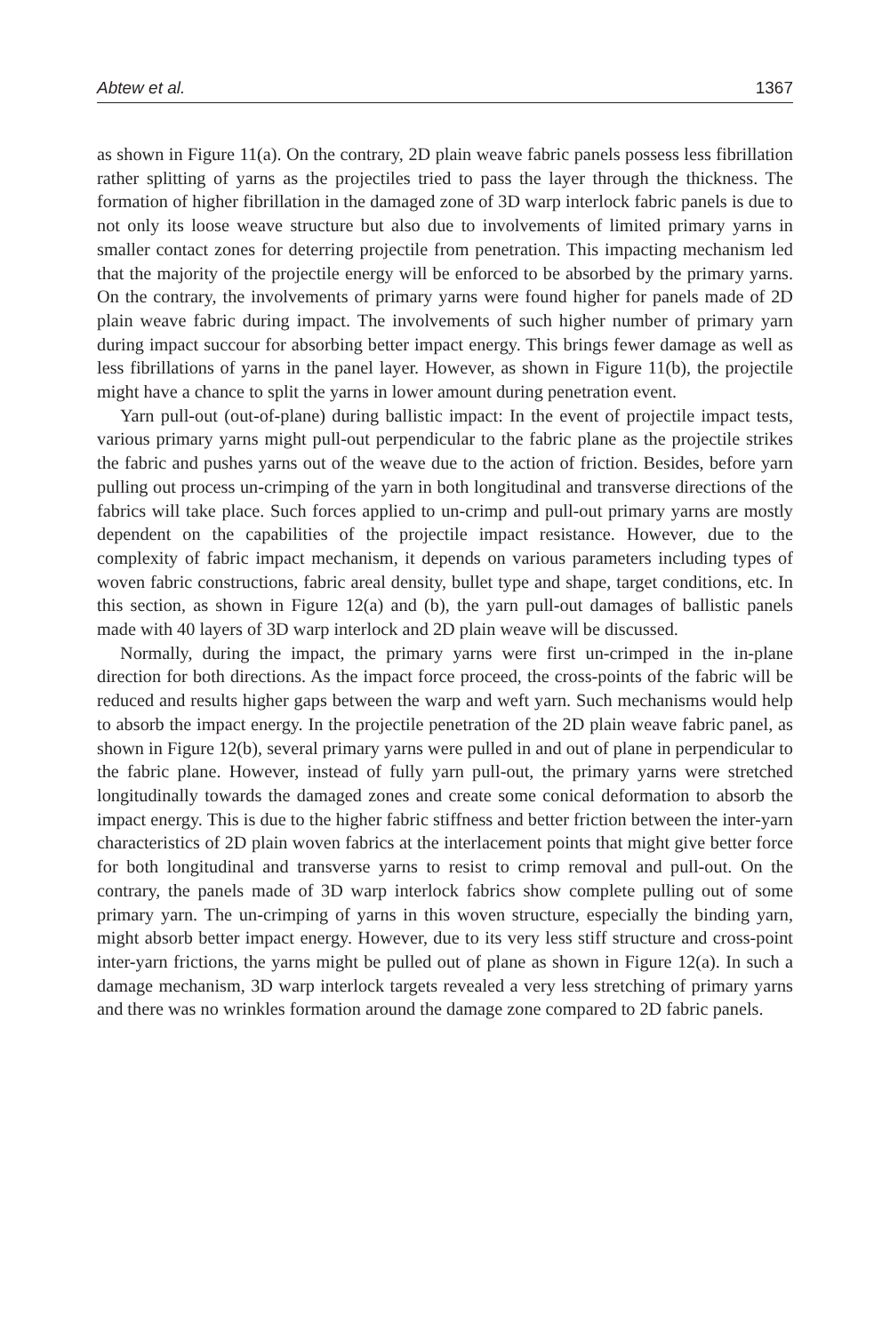Abtew et al. 1367
as shown in Figure 11(a). On the contrary, 2D plain weave fabric panels possess less fibrillation rather splitting of yarns as the projectiles tried to pass the layer through the thickness. The formation of higher fibrillation in the damaged zone of 3D warp interlock fabric panels is due to not only its loose weave structure but also due to involvements of limited primary yarns in smaller contact zones for deterring projectile from penetration. This impacting mechanism led that the majority of the projectile energy will be enforced to be absorbed by the primary yarns. On the contrary, the involvements of primary yarns were found higher for panels made of 2D plain weave fabric during impact. The involvements of such higher number of primary yarn during impact succour for absorbing better impact energy. This brings fewer damage as well as less fibrillations of yarns in the panel layer. However, as shown in Figure 11(b), the projectile might have a chance to split the yarns in lower amount during penetration event.
Yarn pull-out (out-of-plane) during ballistic impact: In the event of projectile impact tests, various primary yarns might pull-out perpendicular to the fabric plane as the projectile strikes the fabric and pushes yarns out of the weave due to the action of friction. Besides, before yarn pulling out process un-crimping of the yarn in both longitudinal and transverse directions of the fabrics will take place. Such forces applied to un-crimp and pull-out primary yarns are mostly dependent on the capabilities of the projectile impact resistance. However, due to the complexity of fabric impact mechanism, it depends on various parameters including types of woven fabric constructions, fabric areal density, bullet type and shape, target conditions, etc. In this section, as shown in Figure 12(a) and (b), the yarn pull-out damages of ballistic panels made with 40 layers of 3D warp interlock and 2D plain weave will be discussed.
Normally, during the impact, the primary yarns were first un-crimped in the in-plane direction for both directions. As the impact force proceed, the cross-points of the fabric will be reduced and results higher gaps between the warp and weft yarn. Such mechanisms would help to absorb the impact energy. In the projectile penetration of the 2D plain weave fabric panel, as shown in Figure 12(b), several primary yarns were pulled in and out of plane in perpendicular to the fabric plane. However, instead of fully yarn pull-out, the primary yarns were stretched longitudinally towards the damaged zones and create some conical deformation to absorb the impact energy. This is due to the higher fabric stiffness and better friction between the inter-yarn characteristics of 2D plain woven fabrics at the interlacement points that might give better force for both longitudinal and transverse yarns to resist to crimp removal and pull-out. On the contrary, the panels made of 3D warp interlock fabrics show complete pulling out of some primary yarn. The un-crimping of yarns in this woven structure, especially the binding yarn, might absorb better impact energy. However, due to its very less stiff structure and cross-point inter-yarn frictions, the yarns might be pulled out of plane as shown in Figure 12(a). In such a damage mechanism, 3D warp interlock targets revealed a very less stretching of primary yarns and there was no wrinkles formation around the damage zone compared to 2D fabric panels.